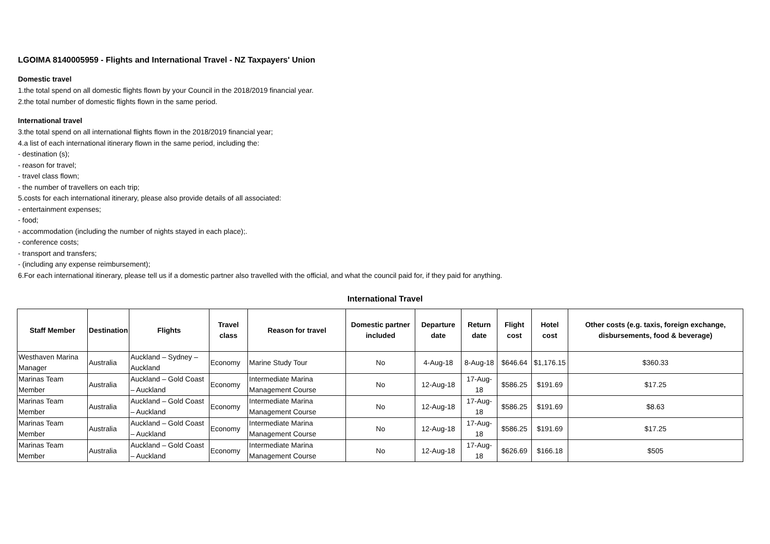LGOIMA 8140005959 - Flights and International Travel - NZ Taxpayers' Union
Domestic travel
1.the total spend on all domestic flights flown by your Council in the 2018/2019 financial year.
2.the total number of domestic flights flown in the same period.
International travel
3.the total spend on all international flights flown in the 2018/2019 financial year;
4.a list of each international itinerary flown in the same period, including the:
- destination (s);
- reason for travel;
- travel class flown;
- the number of travellers on each trip;
5.costs for each international itinerary, please also provide details of all associated:
- entertainment expenses;
- food;
- accommodation (including the number of nights stayed in each place);.
- conference costs;
- transport and transfers;
- (including any expense reimbursement);
6.For each international itinerary, please tell us if a domestic partner also travelled with the official, and what the council paid for, if they paid for anything.
International Travel
| Staff Member | Destination | Flights | Travel class | Reason for travel | Domestic partner included | Departure date | Return date | Flight cost | Hotel cost | Other costs (e.g. taxis, foreign exchange, disbursements, food & beverage) |
| --- | --- | --- | --- | --- | --- | --- | --- | --- | --- | --- |
| Westhaven Marina Manager | Australia | Auckland – Sydney – Auckland | Economy | Marine Study Tour | No | 4-Aug-18 | 8-Aug-18 | $646.64 | $1,176.15 | $360.33 |
| Marinas Team Member | Australia | Auckland – Gold Coast – Auckland | Economy | Intermediate Marina Management Course | No | 12-Aug-18 | 17-Aug-18 | $586.25 | $191.69 | $17.25 |
| Marinas Team Member | Australia | Auckland – Gold Coast – Auckland | Economy | Intermediate Marina Management Course | No | 12-Aug-18 | 17-Aug-18 | $586.25 | $191.69 | $8.63 |
| Marinas Team Member | Australia | Auckland – Gold Coast – Auckland | Economy | Intermediate Marina Management Course | No | 12-Aug-18 | 17-Aug-18 | $586.25 | $191.69 | $17.25 |
| Marinas Team Member | Australia | Auckland – Gold Coast – Auckland | Economy | Intermediate Marina Management Course | No | 12-Aug-18 | 17-Aug-18 | $626.69 | $166.18 | $505 |